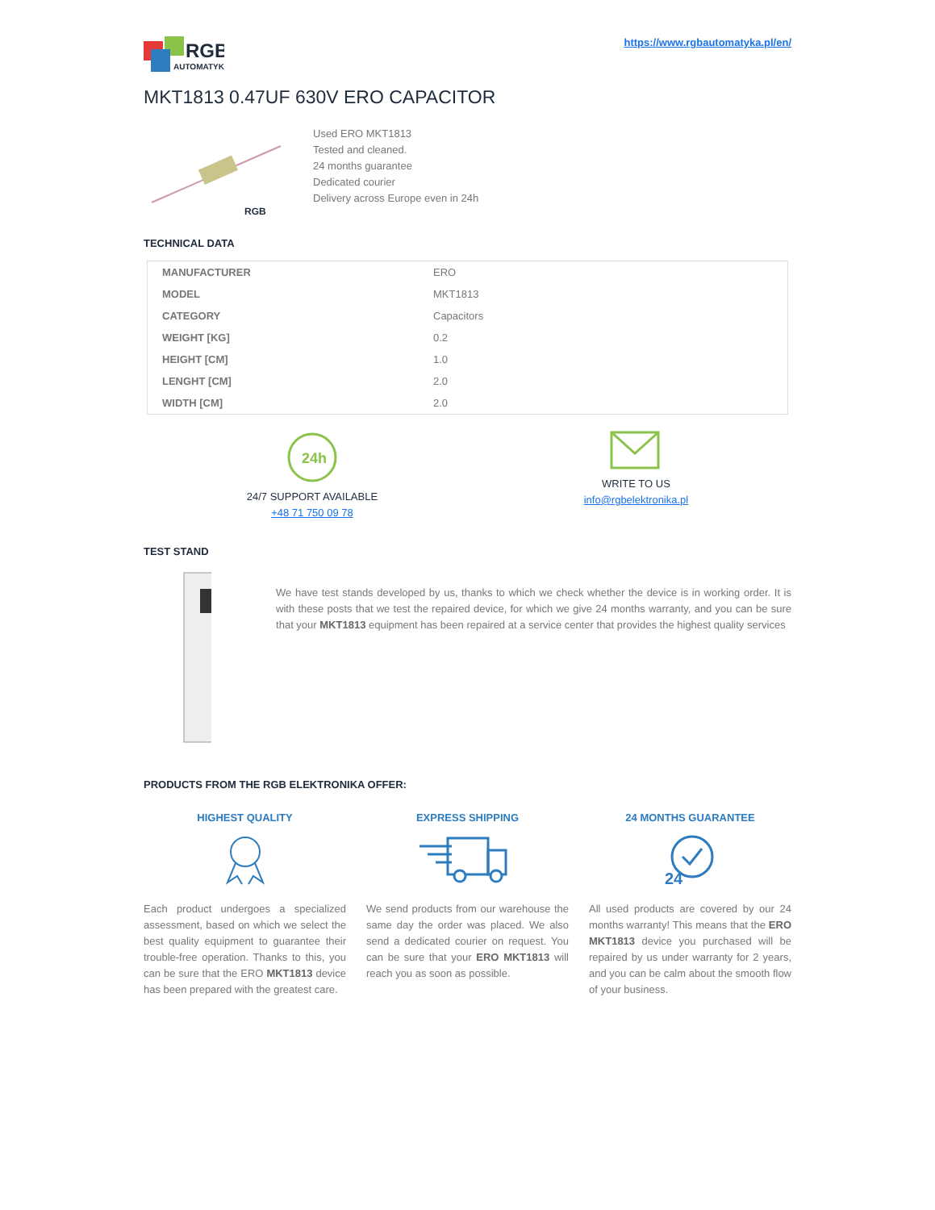RGB
AUTOMATYKA
https://www.rgbautomatyka.pl/en/
MKT1813 0.47UF 630V ERO CAPACITOR
RGB
Used ERO MKT1813
Tested and cleaned.
24 months guarantee
Dedicated courier
Delivery across Europe even in 24h
TECHNICAL DATA
| MANUFACTURER | ERO |
| MODEL | MKT1813 |
| CATEGORY | Capacitors |
| WEIGHT [KG] | 0.2 |
| HEIGHT [CM] | 1.0 |
| LENGHT [CM] | 2.0 |
| WIDTH [CM] | 2.0 |
24h
24/7 SUPPORT AVAILABLE
+48 71 750 09 78
WRITE TO US
info@rgbelektronika.pl
TEST STAND
We have test stands developed by us, thanks to which we check whether the device is in working order. It is with these posts that we test the repaired device, for which we give 24 months warranty, and you can be sure that your MKT1813 equipment has been repaired at a service center that provides the highest quality services
PRODUCTS FROM THE RGB ELEKTRONIKA OFFER:
HIGHEST QUALITY
Each product undergoes a specialized assessment, based on which we select the best quality equipment to guarantee their trouble-free operation. Thanks to this, you can be sure that the ERO MKT1813 device has been prepared with the greatest care.
EXPRESS SHIPPING
We send products from our warehouse the same day the order was placed. We also send a dedicated courier on request. You can be sure that your ERO MKT1813 will reach you as soon as possible.
24 MONTHS GUARANTEE
24
All used products are covered by our 24 months warranty! This means that the ERO MKT1813 device you purchased will be repaired by us under warranty for 2 years, and you can be calm about the smooth flow of your business.